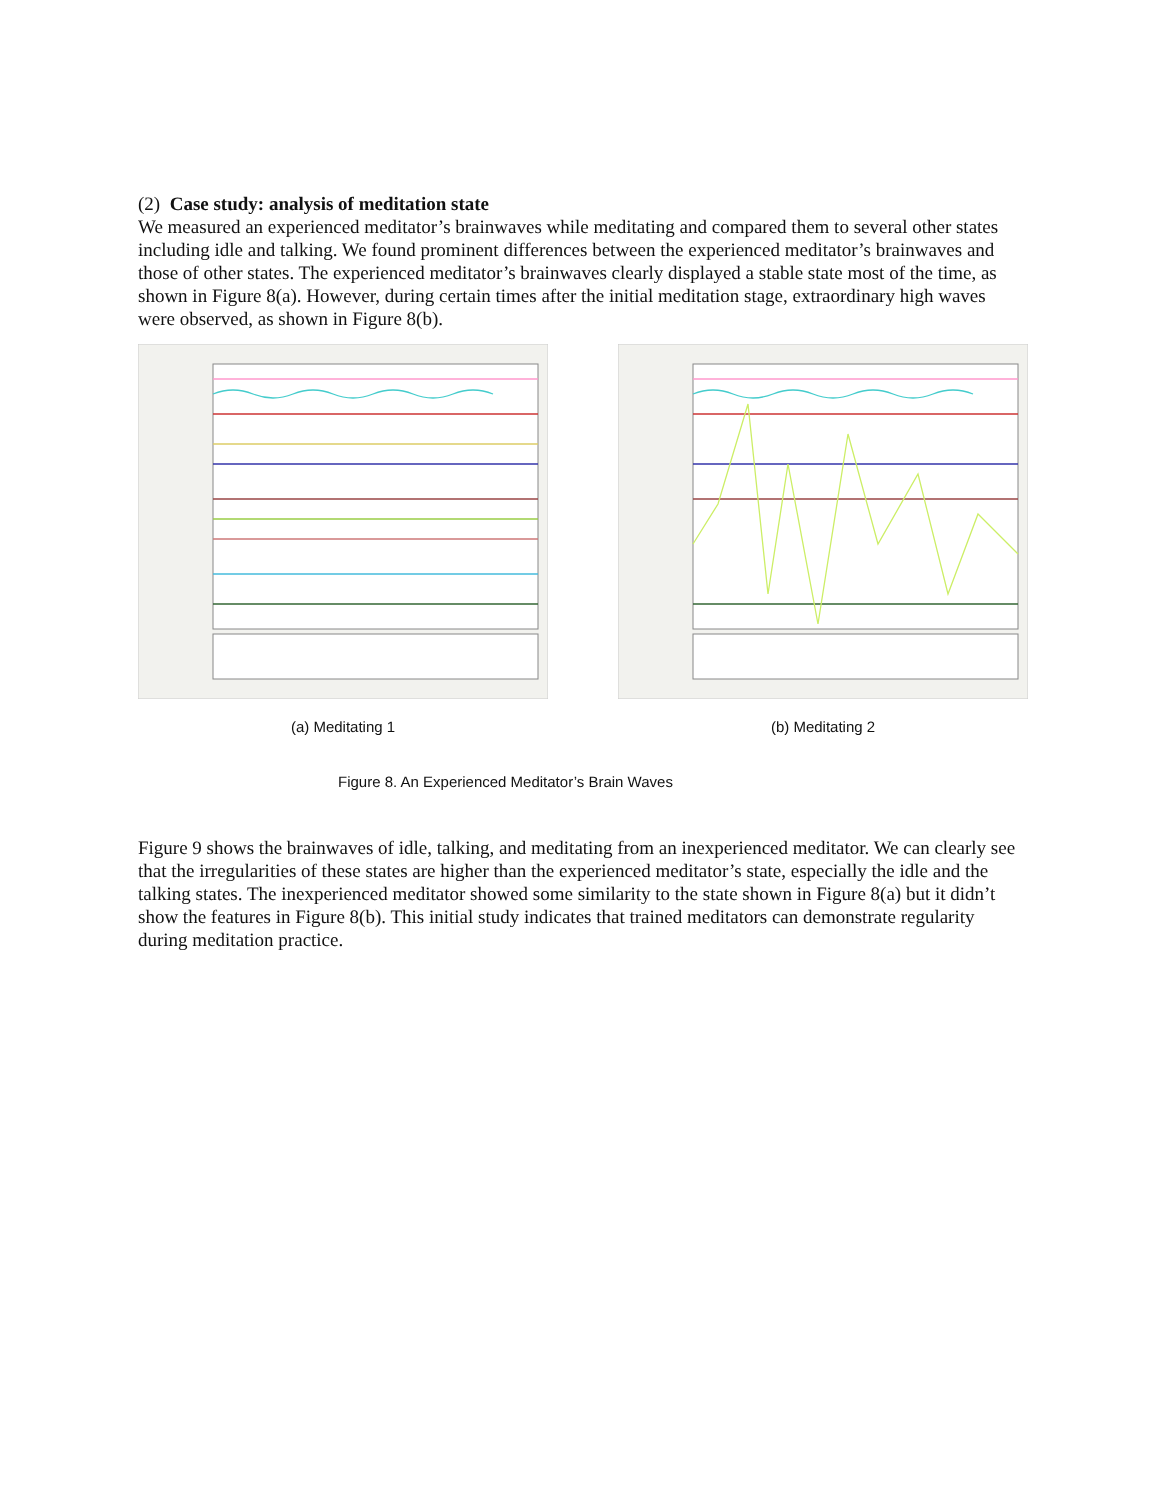(2) Case study: analysis of meditation state
We measured an experienced meditator’s brainwaves while meditating and compared them to several other states including idle and talking. We found prominent differences between the experienced meditator’s brainwaves and those of other states. The experienced meditator’s brainwaves clearly displayed a stable state most of the time, as shown in Figure 8(a). However, during certain times after the initial meditation stage, extraordinary high waves were observed, as shown in Figure 8(b).
(a) Meditating 1 (b) Meditating 2
Figure 8. An Experienced Meditator’s Brain Waves
Figure 9 shows the brainwaves of idle, talking, and meditating from an inexperienced meditator. We can clearly see that the irregularities of these states are higher than the experienced meditator’s state, especially the idle and the talking states. The inexperienced meditator showed some similarity to the state shown in Figure 8(a) but it didn’t show the features in Figure 8(b). This initial study indicates that trained meditators can demonstrate regularity during meditation practice.